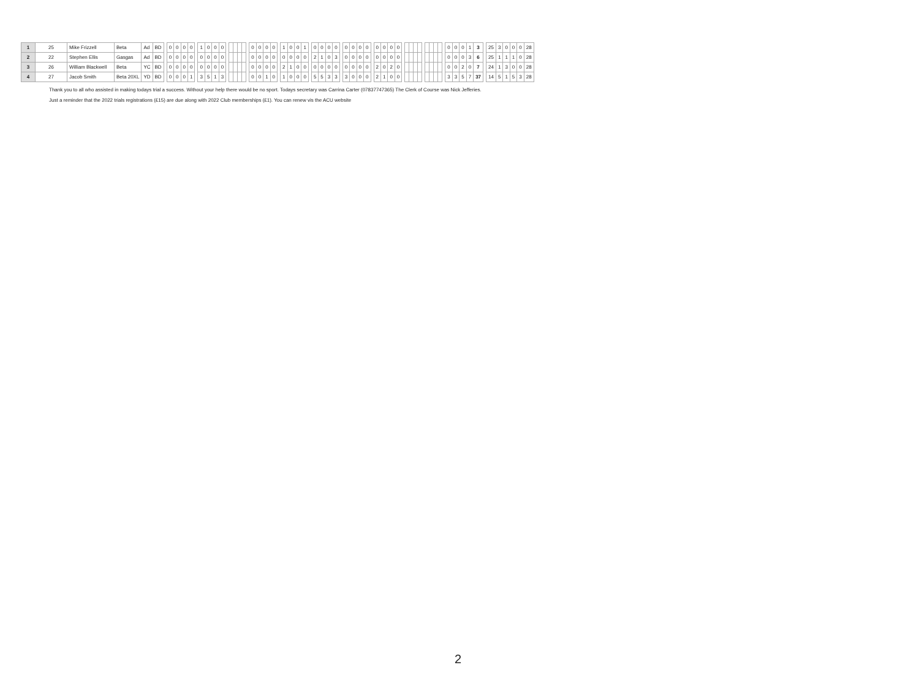| 1 | 25 | Mike Frizzell | Beta | Ad | BD | | 0 | 0 | 0 | 0 | | 1 | 0 | 0 | 0 | | | | | | | 0 | 0 | 0 | 0 | | 1 | 0 | 0 | 1 | | 0 | 0 | 0 | 0 | | 0 | 0 | 0 | 0 | | 0 | 0 | 0 | 0 | | | | | | | | | | | | 0 | 0 | 0 | 1 | 3 | | 25 | 3 | 0 | 0 | 0 | 28 |
| 2 | 22 | Stephen Ellis | Gasgas | Ad | BD | | 0 | 0 | 0 | 0 | | 0 | 0 | 0 | 0 | | | | | | | 0 | 0 | 0 | 0 | | 0 | 0 | 0 | 0 | | 2 | 1 | 0 | 3 | | 0 | 0 | 0 | 0 | | 0 | 0 | 0 | 0 | | | | | | | | | | | | 0 | 0 | 0 | 3 | 6 | | 25 | 1 | 1 | 1 | 0 | 28 |
| 3 | 26 | William Blackwell | Beta | YC | BD | | 0 | 0 | 0 | 0 | | 0 | 0 | 0 | 0 | | | | | | | 0 | 0 | 0 | 0 | | 2 | 1 | 0 | 0 | | 0 | 0 | 0 | 0 | | 0 | 0 | 0 | 0 | | 2 | 0 | 2 | 0 | | | | | | | | | | | | 0 | 0 | 2 | 0 | 7 | | 24 | 1 | 3 | 0 | 0 | 28 |
| 4 | 27 | Jacob Smith | Beta 20XL | YD | BD | | 0 | 0 | 0 | 1 | | 3 | 5 | 1 | 3 | | | | | | | 0 | 0 | 1 | 0 | | 1 | 0 | 0 | 0 | | 5 | 5 | 3 | 3 | | 3 | 0 | 0 | 0 | | 2 | 1 | 0 | 0 | | | | | | | | | | | | 3 | 3 | 5 | 7 | 37 | | 14 | 5 | 1 | 5 | 3 | 28 |
Thank you to all who assisted in making todays trial a success. Without your help there would be no sport. Todays secretary was Carrina Carter (07837747365) The Clerk of Course was Nick Jefferies.
Just a reminder that the 2022 trials registrations (£15) are due along with 2022 Club memberships (£1). You can renew vis the ACU website
2